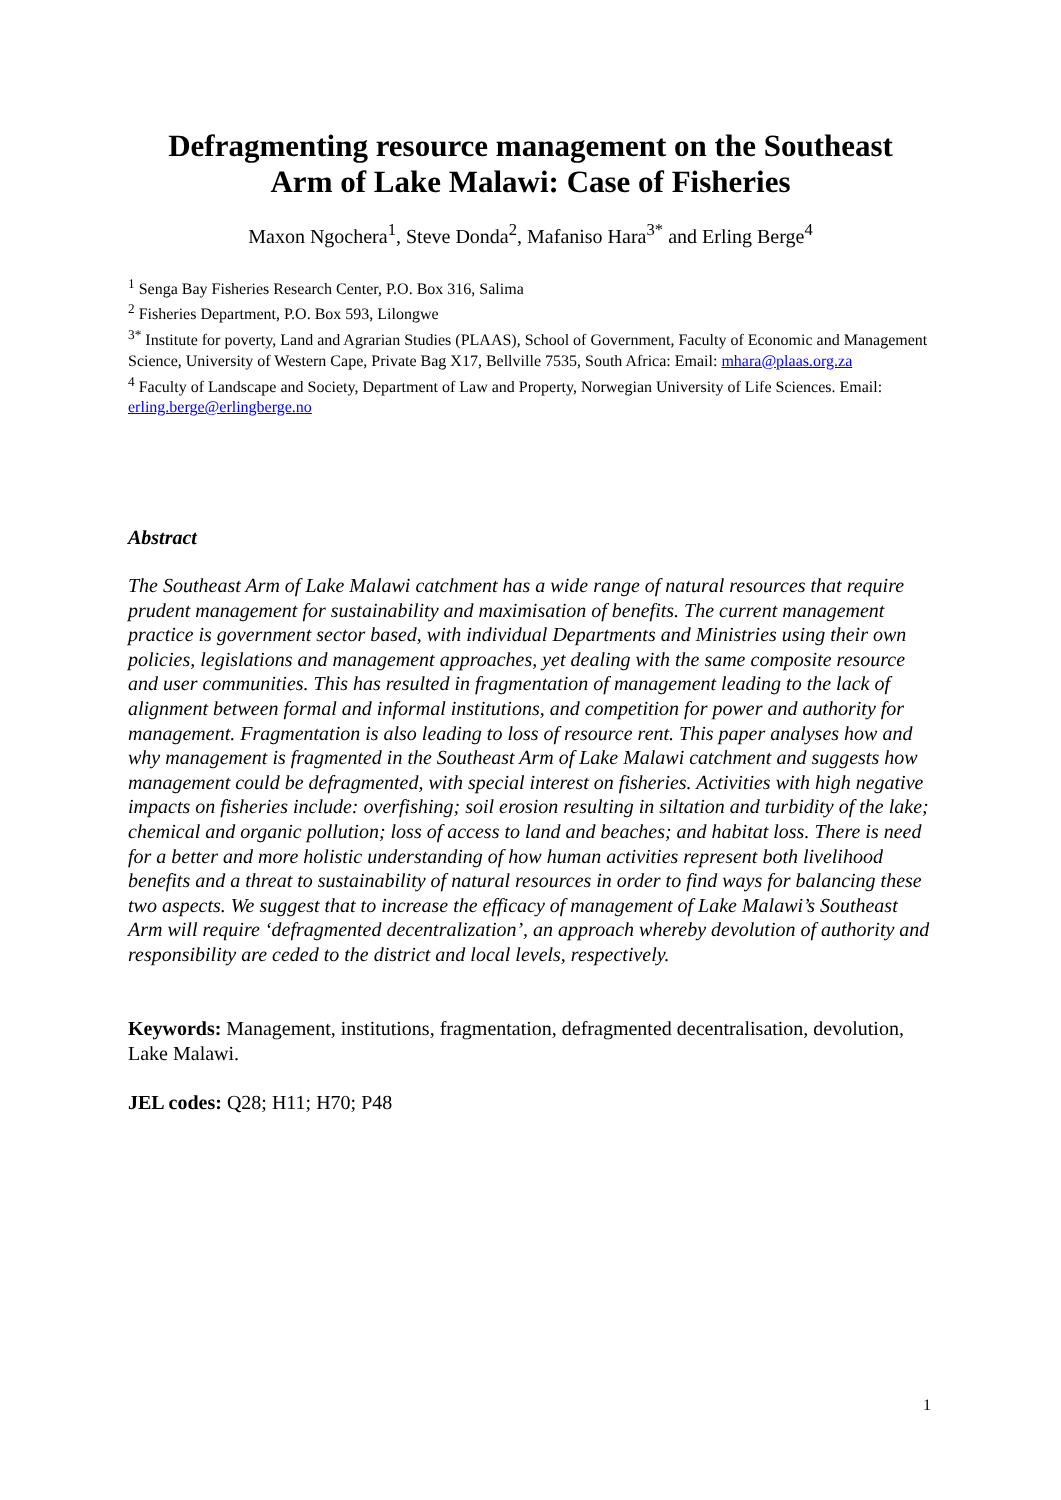Defragmenting resource management on the Southeast
Arm of Lake Malawi: Case of Fisheries
Maxon Ngochera<sup>1</sup>, Steve Donda<sup>2</sup>, Mafaniso Hara<sup>3*</sup> and Erling Berge<sup>4</sup>
<sup>1</sup> Senga Bay Fisheries Research Center, P.O. Box 316, Salima
<sup>2</sup> Fisheries Department, P.O. Box 593, Lilongwe
<sup>3*</sup> Institute for poverty, Land and Agrarian Studies (PLAAS), School of Government, Faculty of Economic and Management Science, University of Western Cape, Private Bag X17, Bellville 7535, South Africa: Email: mhara@plaas.org.za
<sup>4</sup> Faculty of Landscape and Society, Department of Law and Property, Norwegian University of Life Sciences. Email: erling.berge@erlingberge.no
Abstract
The Southeast Arm of Lake Malawi catchment has a wide range of natural resources that require prudent management for sustainability and maximisation of benefits. The current management practice is government sector based, with individual Departments and Ministries using their own policies, legislations and management approaches, yet dealing with the same composite resource and user communities. This has resulted in fragmentation of management leading to the lack of alignment between formal and informal institutions, and competition for power and authority for management. Fragmentation is also leading to loss of resource rent. This paper analyses how and why management is fragmented in the Southeast Arm of Lake Malawi catchment and suggests how management could be defragmented, with special interest on fisheries. Activities with high negative impacts on fisheries include: overfishing; soil erosion resulting in siltation and turbidity of the lake; chemical and organic pollution; loss of access to land and beaches; and habitat loss. There is need for a better and more holistic understanding of how human activities represent both livelihood benefits and a threat to sustainability of natural resources in order to find ways for balancing these two aspects. We suggest that to increase the efficacy of management of Lake Malawi’s Southeast Arm will require ‘defragmented decentralization’, an approach whereby devolution of authority and responsibility are ceded to the district and local levels, respectively.
Keywords: Management, institutions, fragmentation, defragmented decentralisation, devolution, Lake Malawi.
JEL codes: Q28; H11; H70; P48
1